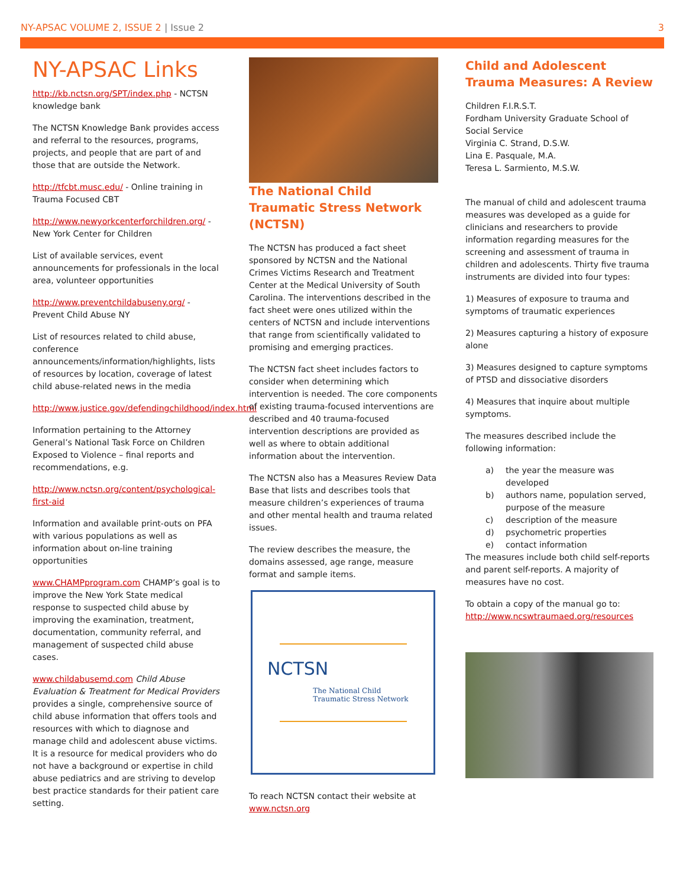NY-APSAC VOLUME 2, ISSUE 2 | Issue 2
3
NY-APSAC Links
http://kb.nctsn.org/SPT/index.php - NCTSN knowledge bank
The NCTSN Knowledge Bank provides access and referral to the resources, programs, projects, and people that are part of and those that are outside the Network.
http://tfcbt.musc.edu/ - Online training in Trauma Focused CBT
http://www.newyorkcenterforchildren.org/ - New York Center for Children
List of available services, event announcements for professionals in the local area, volunteer opportunities
http://www.preventchildabuseny.org/ - Prevent Child Abuse NY
List of resources related to child abuse, conference announcements/information/highlights, lists of resources by location, coverage of latest child abuse-related news in the media
http://www.justice.gov/defendingchildhood/index.html
Information pertaining to the Attorney General’s National Task Force on Children Exposed to Violence – final reports and recommendations, e.g.
http://www.nctsn.org/content/psychological-first-aid
Information and available print-outs on PFA with various populations as well as information about on-line training opportunities
www.CHAMPprogram.com CHAMP’s goal is to improve the New York State medical response to suspected child abuse by improving the examination, treatment, documentation, community referral, and management of suspected child abuse cases.
www.childabusemd.com Child Abuse Evaluation & Treatment for Medical Providers provides a single, comprehensive source of child abuse information that offers tools and resources with which to diagnose and manage child and adolescent abuse victims. It is a resource for medical providers who do not have a background or expertise in child abuse pediatrics and are striving to develop best practice standards for their patient care setting.
The National Child Traumatic Stress Network (NCTSN)
The NCTSN has produced a fact sheet sponsored by NCTSN and the National Crimes Victims Research and Treatment Center at the Medical University of South Carolina. The interventions described in the fact sheet were ones utilized within the centers of NCTSN and include interventions that range from scientifically validated to promising and emerging practices.
The NCTSN fact sheet includes factors to consider when determining which intervention is needed. The core components of existing trauma-focused interventions are described and 40 trauma-focused intervention descriptions are provided as well as where to obtain additional information about the intervention.
The NCTSN also has a Measures Review Data Base that lists and describes tools that measure children’s experiences of trauma and other mental health and trauma related issues.
The review describes the measure, the domains assessed, age range, measure format and sample items.
NCTSN
The National Child
Traumatic Stress Network
To reach NCTSN contact their website at www.nctsn.org
Child and Adolescent Trauma Measures: A Review
Children F.I.R.S.T.
Fordham University Graduate School of Social Service
Virginia C. Strand, D.S.W.
Lina E. Pasquale, M.A.
Teresa L. Sarmiento, M.S.W.
The manual of child and adolescent trauma measures was developed as a guide for clinicians and researchers to provide information regarding measures for the screening and assessment of trauma in children and adolescents. Thirty five trauma instruments are divided into four types:
1) Measures of exposure to trauma and symptoms of traumatic experiences
2) Measures capturing a history of exposure alone
3) Measures designed to capture symptoms of PTSD and dissociative disorders
4) Measures that inquire about multiple symptoms.
The measures described include the following information:
a) the year the measure was developed
b) authors name, population served, purpose of the measure
c) description of the measure
d) psychometric properties
e) contact information
The measures include both child self-reports and parent self-reports. A majority of measures have no cost.
To obtain a copy of the manual go to: http://www.ncswtraumaed.org/resources